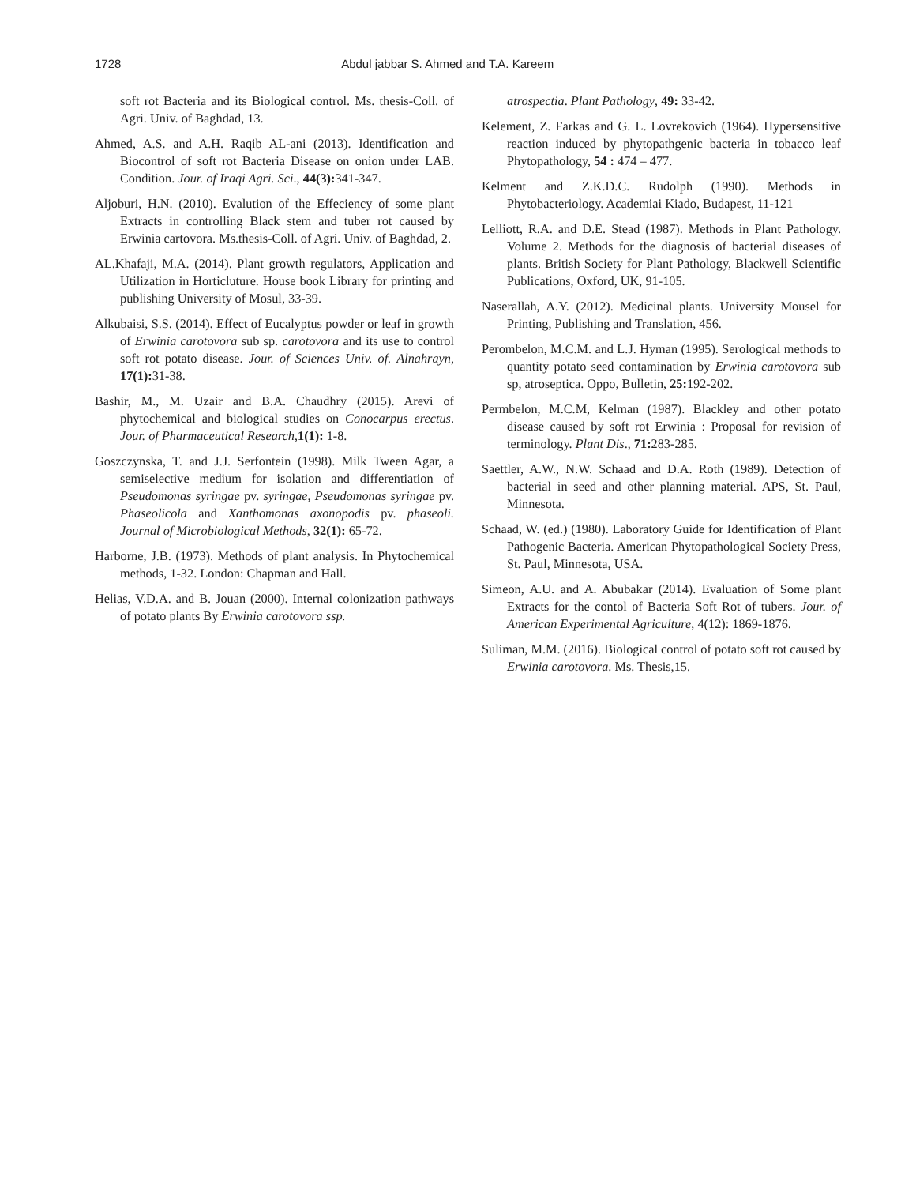1728 Abdul jabbar S. Ahmed and T.A. Kareem
soft rot Bacteria and its Biological control. Ms. thesis-Coll. of Agri. Univ. of Baghdad, 13.
Ahmed, A.S. and A.H. Raqib AL-ani (2013). Identification and Biocontrol of soft rot Bacteria Disease on onion under LAB. Condition. Jour. of Iraqi Agri. Sci., 44(3): 341-347.
Aljoburi, H.N. (2010). Evalution of the Effeciency of some plant Extracts in controlling Black stem and tuber rot caused by Erwinia cartovora. Ms.thesis-Coll. of Agri. Univ. of Baghdad, 2.
AL.Khafaji, M.A. (2014). Plant growth regulators, Application and Utilization in Horticluture. House book Library for printing and publishing University of Mosul, 33-39.
Alkubaisi, S.S. (2014). Effect of Eucalyptus powder or leaf in growth of Erwinia carotovora sub sp. carotovora and its use to control soft rot potato disease. Jour. of Sciences Univ. of. Alnahrayn, 17(1): 31-38.
Bashir, M., M. Uzair and B.A. Chaudhry (2015). Arevi of phytochemical and biological studies on Conocarpus erectus. Jour. of Pharmaceutical Research,1(1): 1-8.
Goszczynska, T. and J.J. Serfontein (1998). Milk Tween Agar, a semiselective medium for isolation and differentiation of Pseudomonas syringae pv. syringae, Pseudomonas syringae pv. Phaseolicola and Xanthomonas axonopodis pv. phaseoli. Journal of Microbiological Methods, 32(1): 65-72.
Harborne, J.B. (1973). Methods of plant analysis. In Phytochemical methods, 1-32. London: Chapman and Hall.
Helias, V.D.A. and B. Jouan (2000). Internal colonization pathways of potato plants By Erwinia carotovora ssp.
atrospectia. Plant Pathology, 49: 33-42.
Kelement, Z. Farkas and G. L. Lovrekovich (1964). Hypersensitive reaction induced by phytopathgenic bacteria in tobacco leaf Phytopathology, 54 : 474 – 477.
Kelment and Z.K.D.C. Rudolph (1990). Methods in Phytobacteriology. Academiai Kiado, Budapest, 11-121
Lelliott, R.A. and D.E. Stead (1987). Methods in Plant Pathology. Volume 2. Methods for the diagnosis of bacterial diseases of plants. British Society for Plant Pathology, Blackwell Scientific Publications, Oxford, UK, 91-105.
Naserallah, A.Y. (2012). Medicinal plants. University Mousel for Printing, Publishing and Translation, 456.
Perombelon, M.C.M. and L.J. Hyman (1995). Serological methods to quantity potato seed contamination by Erwinia carotovora sub sp, atroseptica. Oppo, Bulletin, 25: 192-202.
Permbelon, M.C.M, Kelman (1987). Blackley and other potato disease caused by soft rot Erwinia : Proposal for revision of terminology. Plant Dis., 71: 283-285.
Saettler, A.W., N.W. Schaad and D.A. Roth (1989). Detection of bacterial in seed and other planning material. APS, St. Paul, Minnesota.
Schaad, W. (ed.) (1980). Laboratory Guide for Identification of Plant Pathogenic Bacteria. American Phytopathological Society Press, St. Paul, Minnesota, USA.
Simeon, A.U. and A. Abubakar (2014). Evaluation of Some plant Extracts for the contol of Bacteria Soft Rot of tubers. Jour. of American Experimental Agriculture, 4(12): 1869-1876.
Suliman, M.M. (2016). Biological control of potato soft rot caused by Erwinia carotovora. Ms. Thesis,15.